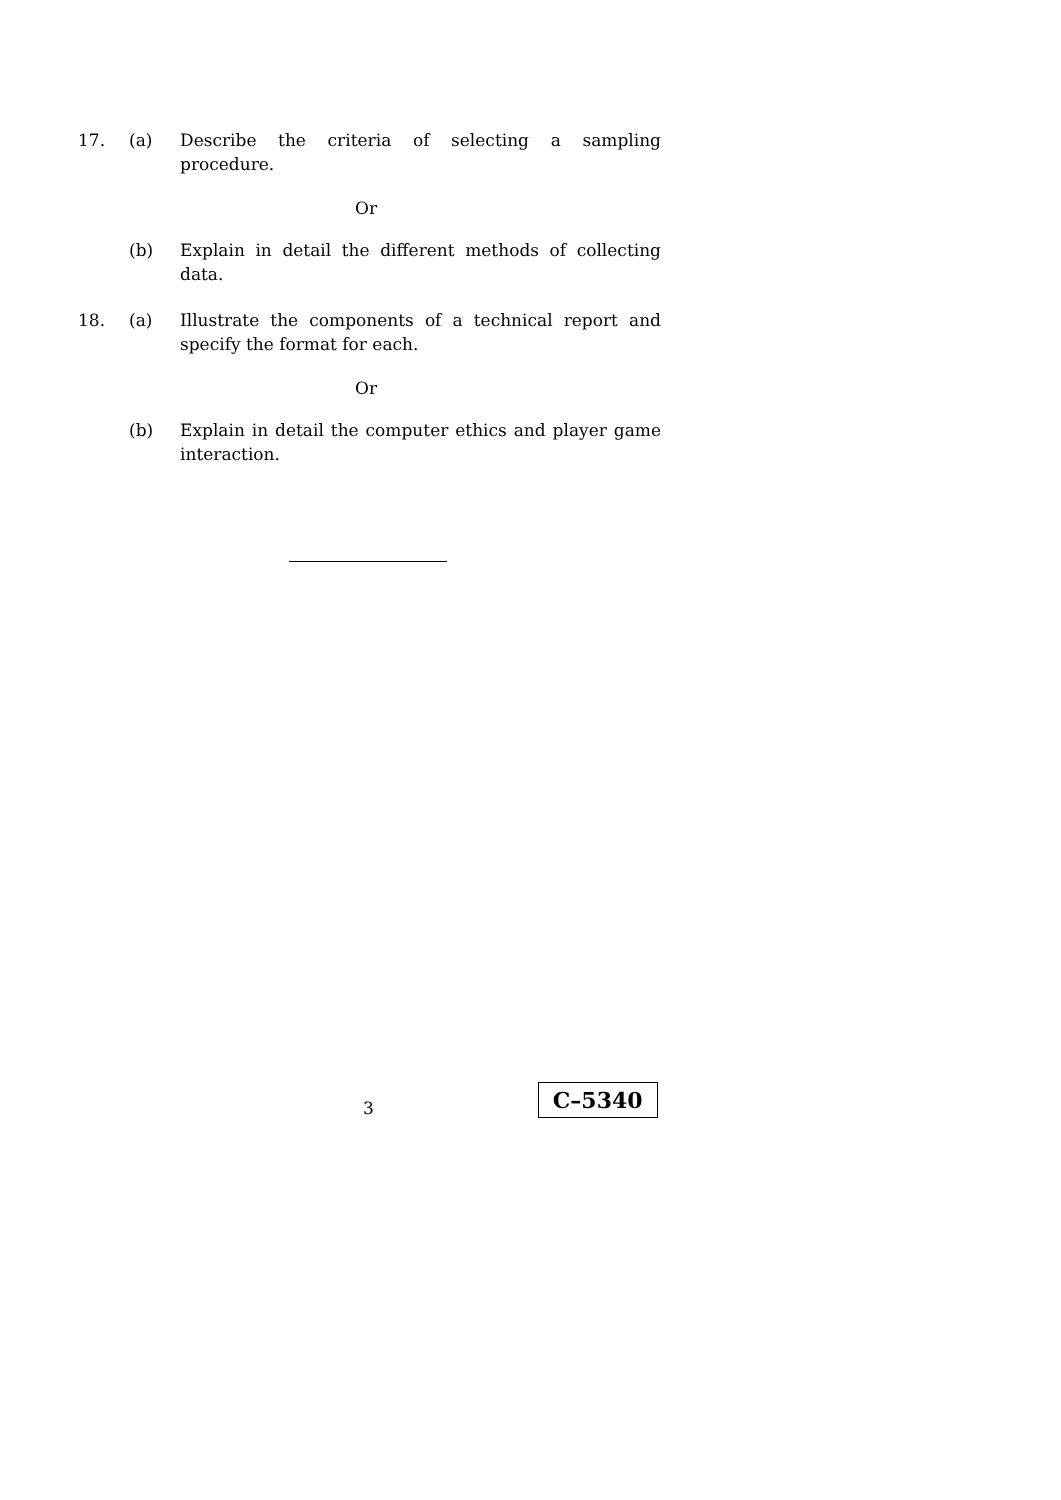17. (a) Describe the criteria of selecting a sampling procedure.
Or
(b) Explain in detail the different methods of collecting data.
18. (a) Illustrate the components of a technical report and specify the format for each.
Or
(b) Explain in detail the computer ethics and player game interaction.
3
C–5340